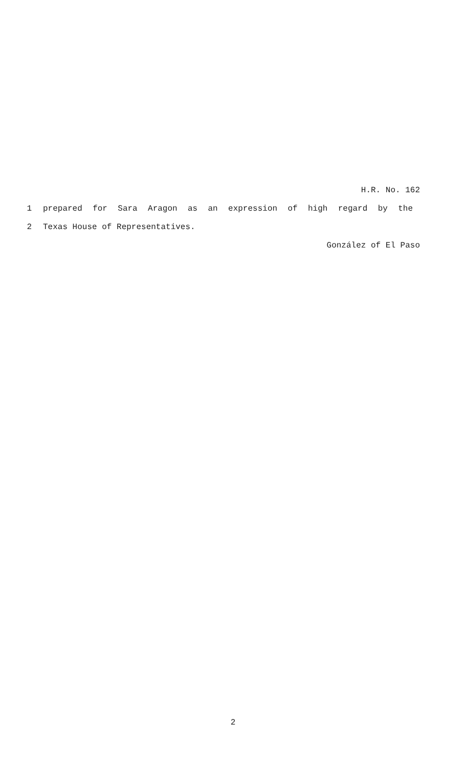H.R. No. 162
1 prepared for Sara Aragon as an expression of high regard by the
2 Texas House of Representatives.
González of El Paso
2